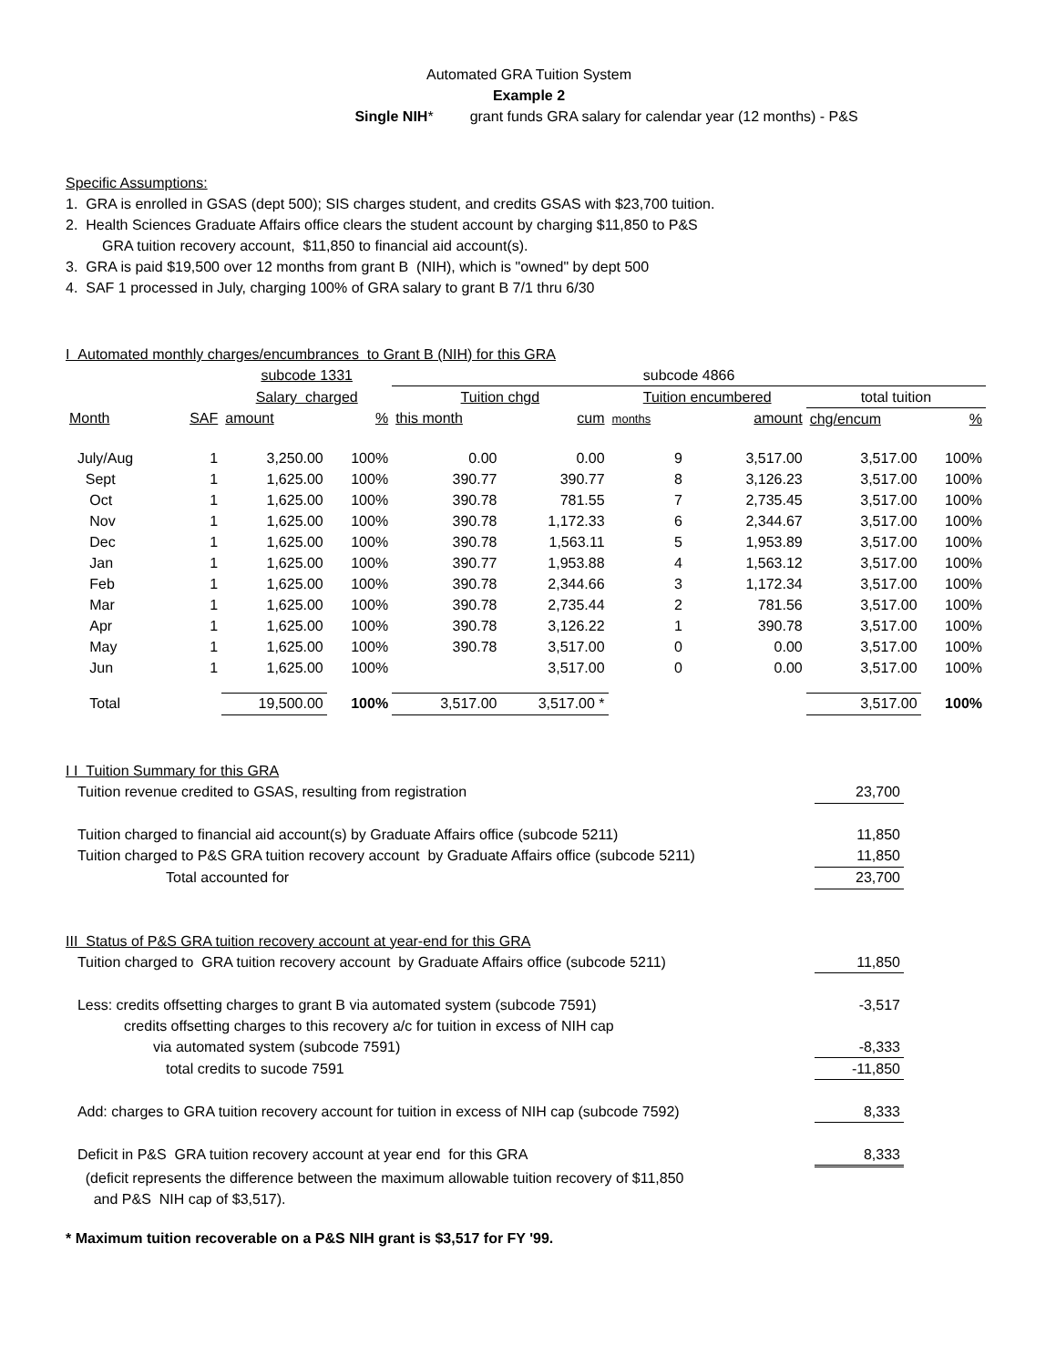Automated GRA Tuition System
Example 2
Single NIH* grant funds GRA salary for calendar year (12 months) - P&S
Specific Assumptions:
1. GRA is enrolled in GSAS (dept 500); SIS charges student, and credits GSAS with $23,700 tuition.
2. Health Sciences Graduate Affairs office clears the student account by charging $11,850 to P&S
GRA tuition recovery account, $11,850 to financial aid account(s).
3. GRA is paid $19,500 over 12 months from grant B (NIH), which is "owned" by dept 500
4. SAF 1 processed in July, charging 100% of GRA salary to grant B 7/1 thru 6/30
I Automated monthly charges/encumbrances to Grant B (NIH) for this GRA
| | | subcode 1331 | | subcode 4866 | | | | | | |
| | | Salary charged | | Tuition chgd | | Tuition encumbered | | | total tuition | |
| Month | SAF | amount | % | this month | cum | months | | amount | chg/encum | % |
| July/Aug | 1 | 3,250.00 | 100% | 0.00 | 0.00 | 9 | | 3,517.00 | 3,517.00 | 100% |
| Sept | 1 | 1,625.00 | 100% | 390.77 | 390.77 | 8 | | 3,126.23 | 3,517.00 | 100% |
| Oct | 1 | 1,625.00 | 100% | 390.78 | 781.55 | 7 | | 2,735.45 | 3,517.00 | 100% |
| Nov | 1 | 1,625.00 | 100% | 390.78 | 1,172.33 | 6 | | 2,344.67 | 3,517.00 | 100% |
| Dec | 1 | 1,625.00 | 100% | 390.78 | 1,563.11 | 5 | | 1,953.89 | 3,517.00 | 100% |
| Jan | 1 | 1,625.00 | 100% | 390.77 | 1,953.88 | 4 | | 1,563.12 | 3,517.00 | 100% |
| Feb | 1 | 1,625.00 | 100% | 390.78 | 2,344.66 | 3 | | 1,172.34 | 3,517.00 | 100% |
| Mar | 1 | 1,625.00 | 100% | 390.78 | 2,735.44 | 2 | | 781.56 | 3,517.00 | 100% |
| Apr | 1 | 1,625.00 | 100% | 390.78 | 3,126.22 | 1 | | 390.78 | 3,517.00 | 100% |
| May | 1 | 1,625.00 | 100% | 390.78 | 3,517.00 | 0 | | 0.00 | 3,517.00 | 100% |
| Jun | 1 | 1,625.00 | 100% | | 3,517.00 | 0 | | 0.00 | 3,517.00 | 100% |
| Total | | 19,500.00 | 100% | 3,517.00 | 3,517.00 * | | | | 3,517.00 | 100% |
| I I Tuition Summary for this GRA | |
| Tuition revenue credited to GSAS, resulting from registration | 23,700 |
| Tuition charged to financial aid account(s) by Graduate Affairs office (subcode 5211) | 11,850 |
| Tuition charged to P&S GRA tuition recovery account by Graduate Affairs office (subcode 5211) | 11,850 |
| Total accounted for | 23,700 |
| III Status of P&S GRA tuition recovery account at year-end for this GRA | |
| Tuition charged to GRA tuition recovery account by Graduate Affairs office (subcode 5211) | 11,850 |
| Less: credits offsetting charges to grant B via automated system (subcode 7591) | -3,517 |
| credits offsetting charges to this recovery a/c for tuition in excess of NIH cap | |
| via automated system (subcode 7591) | -8,333 |
| total credits to sucode 7591 | -11,850 |
| Add: charges to GRA tuition recovery account for tuition in excess of NIH cap (subcode 7592) | 8,333 |
| Deficit in P&S GRA tuition recovery account at year end for this GRA | 8,333 |
| (deficit represents the difference between the maximum allowable tuition recovery of $11,850 | |
| and P&S NIH cap of $3,517). | |
* Maximum tuition recoverable on a P&S NIH grant is $3,517 for FY '99.